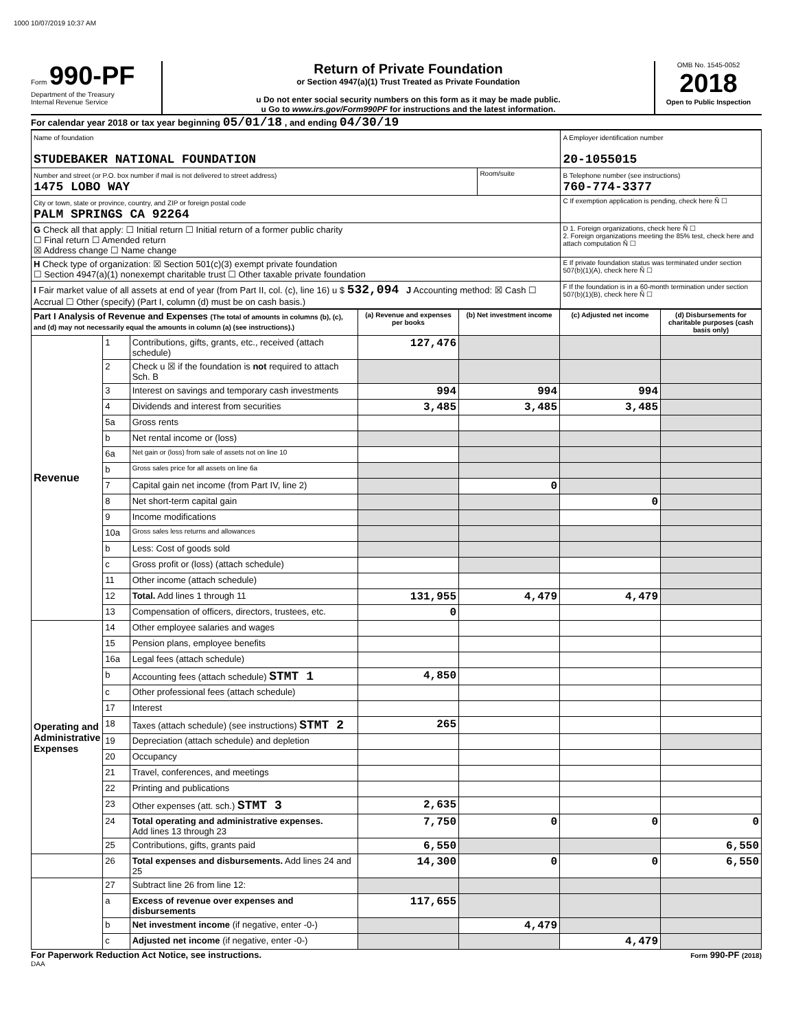1000 10/07/2019 10:37 AM
Form 990-PF
Department of the Treasury
Internal Revenue Service
Return of Private Foundation
or Section 4947(a)(1) Trust Treated as Private Foundation
u Do not enter social security numbers on this form as it may be made public.
u Go to www.irs.gov/Form990PF for instructions and the latest information.
OMB No. 1545-0052
2018
Open to Public Inspection
For calendar year 2018 or tax year beginning 05/01/18 , and ending 04/30/19
| Name of foundation STUDEBAKER NATIONAL FOUNDATION | | A Employer identification number 20-1055015 |
| Number and street (or P.O. box number if mail is not delivered to street address) 1475 LOBO WAY | Room/suite | B Telephone number (see instructions) 760-774-3377 |
| City or town, state or province, country, and ZIP or foreign postal code PALM SPRINGS CA 92264 | | C If exemption application is pending, check here Ñ ☐ |
| G Check all that apply: ☐ Initial return ☐ Initial return of a former public charity ☐ Final return ☐ Amended return ☒ Address change ☐ Name change | | D 1. Foreign organizations, check here Ñ ☐ 2. Foreign organizations meeting the 85% test, check here and attach computation Ñ ☐ |
| H Check type of organization: ☒ Section 501(c)(3) exempt private foundation ☐ Section 4947(a)(1) nonexempt charitable trust ☐ Other taxable private foundation | | E If private foundation status was terminated under section 507(b)(1)(A), check here Ñ ☐ |
| I Fair market value of all assets at end of year (from Part II, col. (c), line 16) u $ 532,094 J Accounting method: ☒ Cash ☐ Accrual ☐ Other (specify) (Part I, column (d) must be on cash basis.) | | F If the foundation is in a 60-month termination under section 507(b)(1)(B), check here Ñ ☐ |
| Part I Analysis of Revenue and Expenses (The total of amounts in columns (b), (c), and (d) may not necessarily equal the amounts in column (a) (see instructions).) | | | (a) Revenue and expenses per books | (b) Net investment income | (c) Adjusted net income | (d) Disbursements for charitable purposes (cash basis only) |
| --- | --- | --- | --- | --- | --- | --- |
| Revenue | 1 | Contributions, gifts, grants, etc., received (attach schedule) | 127,476 | | | |
| | 2 | Check u ☒ if the foundation is not required to attach Sch. B | | | | |
| | 3 | Interest on savings and temporary cash investments | 994 | 994 | 994 | |
| | 4 | Dividends and interest from securities | 3,485 | 3,485 | 3,485 | |
| | 5a | Gross rents | | | | |
| | b | Net rental income or (loss) | | | | |
| | 6a | Net gain or (loss) from sale of assets not on line 10 | | | | |
| | b | Gross sales price for all assets on line 6a | | | | |
| | 7 | Capital gain net income (from Part IV, line 2) | | 0 | | |
| | 8 | Net short-term capital gain | | | 0 | |
| | 9 | Income modifications | | | | |
| | 10a | Gross sales less returns and allowances | | | | |
| | b | Less: Cost of goods sold | | | | |
| | c | Gross profit or (loss) (attach schedule) | | | | |
| | 11 | Other income (attach schedule) | | | | |
| | 12 | Total. Add lines 1 through 11 | 131,955 | 4,479 | 4,479 | |
| | 13 | Compensation of officers, directors, trustees, etc. | 0 | | | |
| Operating and Administrative Expenses | 14 | Other employee salaries and wages | | | | |
| | 15 | Pension plans, employee benefits | | | | |
| | 16a | Legal fees (attach schedule) | | | | |
| | b | Accounting fees (attach schedule) STMT 1 | 4,850 | | | |
| | c | Other professional fees (attach schedule) | | | | |
| | 17 | Interest | | | | |
| | 18 | Taxes (attach schedule) (see instructions) STMT 2 | 265 | | | |
| | 19 | Depreciation (attach schedule) and depletion | | | | |
| | 20 | Occupancy | | | | |
| | 21 | Travel, conferences, and meetings | | | | |
| | 22 | Printing and publications | | | | |
| | 23 | Other expenses (att. sch.) STMT 3 | 2,635 | | | |
| | 24 | Total operating and administrative expenses. Add lines 13 through 23 | 7,750 | 0 | 0 | 0 |
| | 25 | Contributions, gifts, grants paid | 6,550 | | | 6,550 |
| | 26 | Total expenses and disbursements. Add lines 24 and 25 | 14,300 | 0 | 0 | 6,550 |
| | 27 | Subtract line 26 from line 12: | | | | |
| | a | Excess of revenue over expenses and disbursements | 117,655 | | | |
| | b | Net investment income (if negative, enter -0-) | | 4,479 | | |
| | c | Adjusted net income (if negative, enter -0-) | | | 4,479 | |
For Paperwork Reduction Act Notice, see instructions. Form 990-PF (2018)
DAA